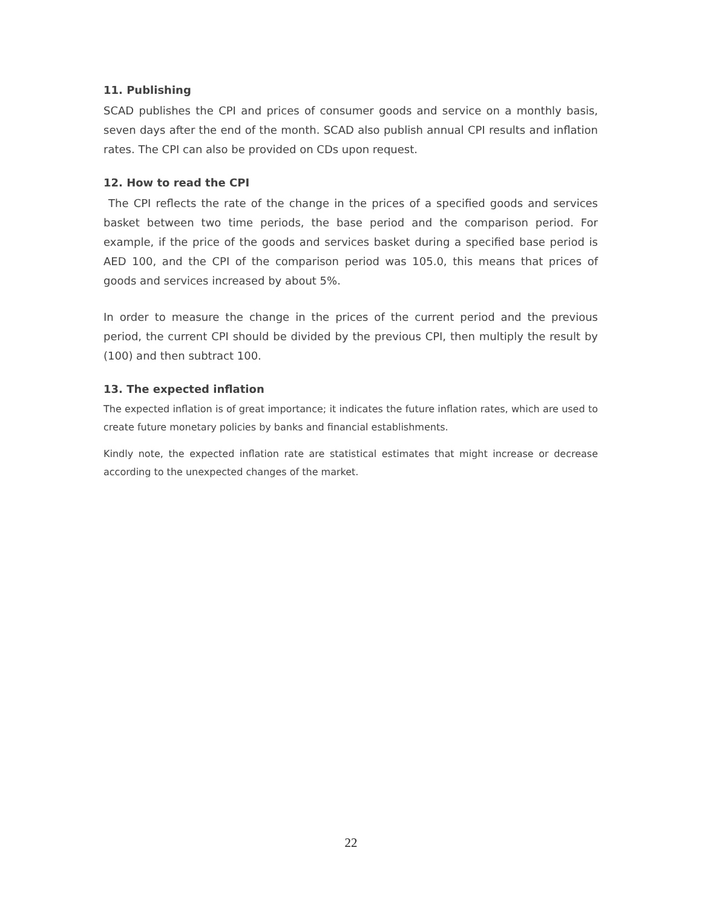11. Publishing
SCAD publishes the CPI and prices of consumer goods and service on a monthly basis, seven days after the end of the month. SCAD also publish annual CPI results and inflation rates. The CPI can also be provided on CDs upon request.
12. How to read the CPI
The CPI reflects the rate of the change in the prices of a specified goods and services basket between two time periods, the base period and the comparison period. For example, if the price of the goods and services basket during a specified base period is AED 100, and the CPI of the comparison period was 105.0, this means that prices of goods and services increased by about 5%.
In order to measure the change in the prices of the current period and the previous period, the current CPI should be divided by the previous CPI, then multiply the result by (100) and then subtract 100.
13. The expected inflation
The expected inflation is of great importance; it indicates the future inflation rates, which are used to create future monetary policies by banks and financial establishments.
Kindly note, the expected inflation rate are statistical estimates that might increase or decrease according to the unexpected changes of the market.
22